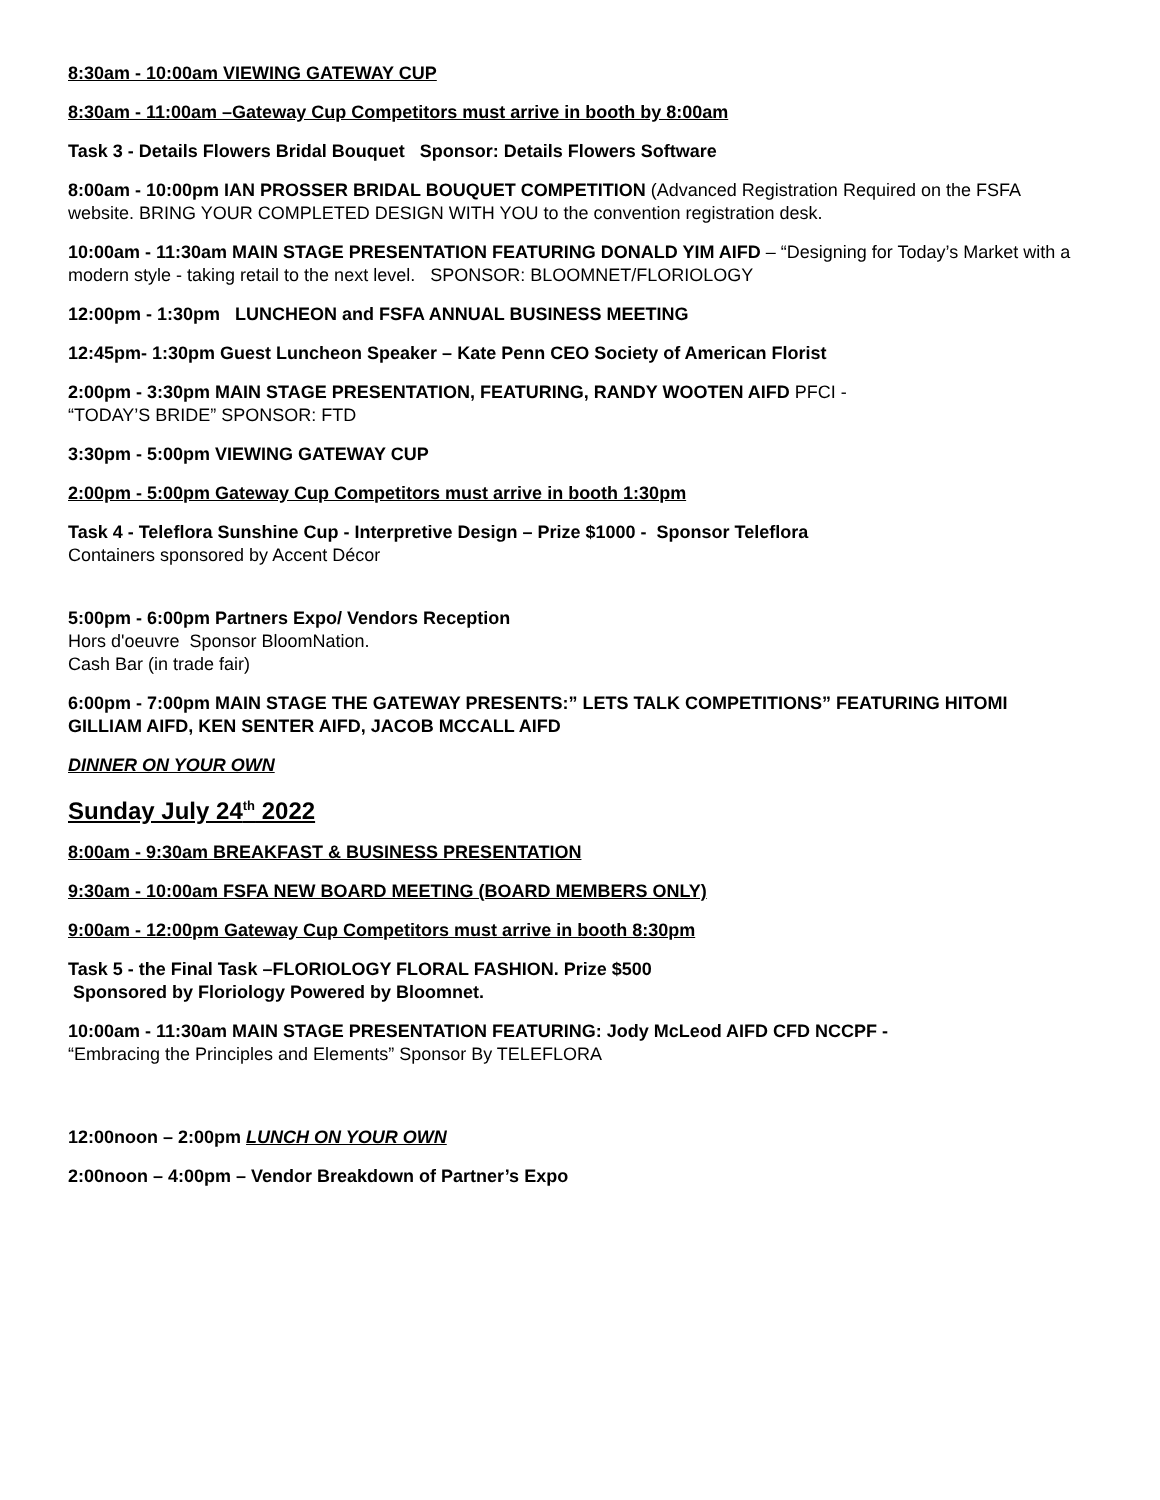8:30am - 10:00am VIEWING GATEWAY CUP
8:30am - 11:00am –Gateway Cup Competitors must arrive in booth by 8:00am
Task 3 - Details Flowers Bridal Bouquet Sponsor: Details Flowers Software
8:00am - 10:00pm IAN PROSSER BRIDAL BOUQUET COMPETITION (Advanced Registration Required on the FSFA website. BRING YOUR COMPLETED DESIGN WITH YOU to the convention registration desk.
10:00am - 11:30am MAIN STAGE PRESENTATION FEATURING DONALD YIM AIFD – “Designing for Today’s Market with a modern style - taking retail to the next level. SPONSOR: BLOOMNET/FLORIOLOGY
12:00pm - 1:30pm LUNCHEON and FSFA ANNUAL BUSINESS MEETING
12:45pm- 1:30pm Guest Luncheon Speaker – Kate Penn CEO Society of American Florist
2:00pm - 3:30pm MAIN STAGE PRESENTATION, FEATURING, RANDY WOOTEN AIFD PFCI -
“TODAY’S BRIDE” SPONSOR: FTD
3:30pm - 5:00pm VIEWING GATEWAY CUP
2:00pm - 5:00pm Gateway Cup Competitors must arrive in booth 1:30pm
Task 4 - Teleflora Sunshine Cup - Interpretive Design – Prize $1000 - Sponsor Teleflora
Containers sponsored by Accent Décor
5:00pm - 6:00pm Partners Expo/ Vendors Reception
Hors d'oeuvre Sponsor BloomNation.
Cash Bar (in trade fair)
6:00pm - 7:00pm MAIN STAGE THE GATEWAY PRESENTS:” LETS TALK COMPETITIONS” FEATURING HITOMI GILLIAM AIFD, KEN SENTER AIFD, JACOB MCCALL AIFD
DINNER ON YOUR OWN
Sunday July 24<sup>th</sup> 2022
8:00am - 9:30am BREAKFAST & BUSINESS PRESENTATION
9:30am - 10:00am FSFA NEW BOARD MEETING (BOARD MEMBERS ONLY)
9:00am - 12:00pm Gateway Cup Competitors must arrive in booth 8:30pm
Task 5 - the Final Task –FLORIOLOGY FLORAL FASHION. Prize $500
Sponsored by Floriology Powered by Bloomnet.
10:00am - 11:30am MAIN STAGE PRESENTATION FEATURING: Jody McLeod AIFD CFD NCCPF -
“Embracing the Principles and Elements” Sponsor By TELEFLORA
12:00noon – 2:00pm LUNCH ON YOUR OWN
2:00noon – 4:00pm – Vendor Breakdown of Partner’s Expo